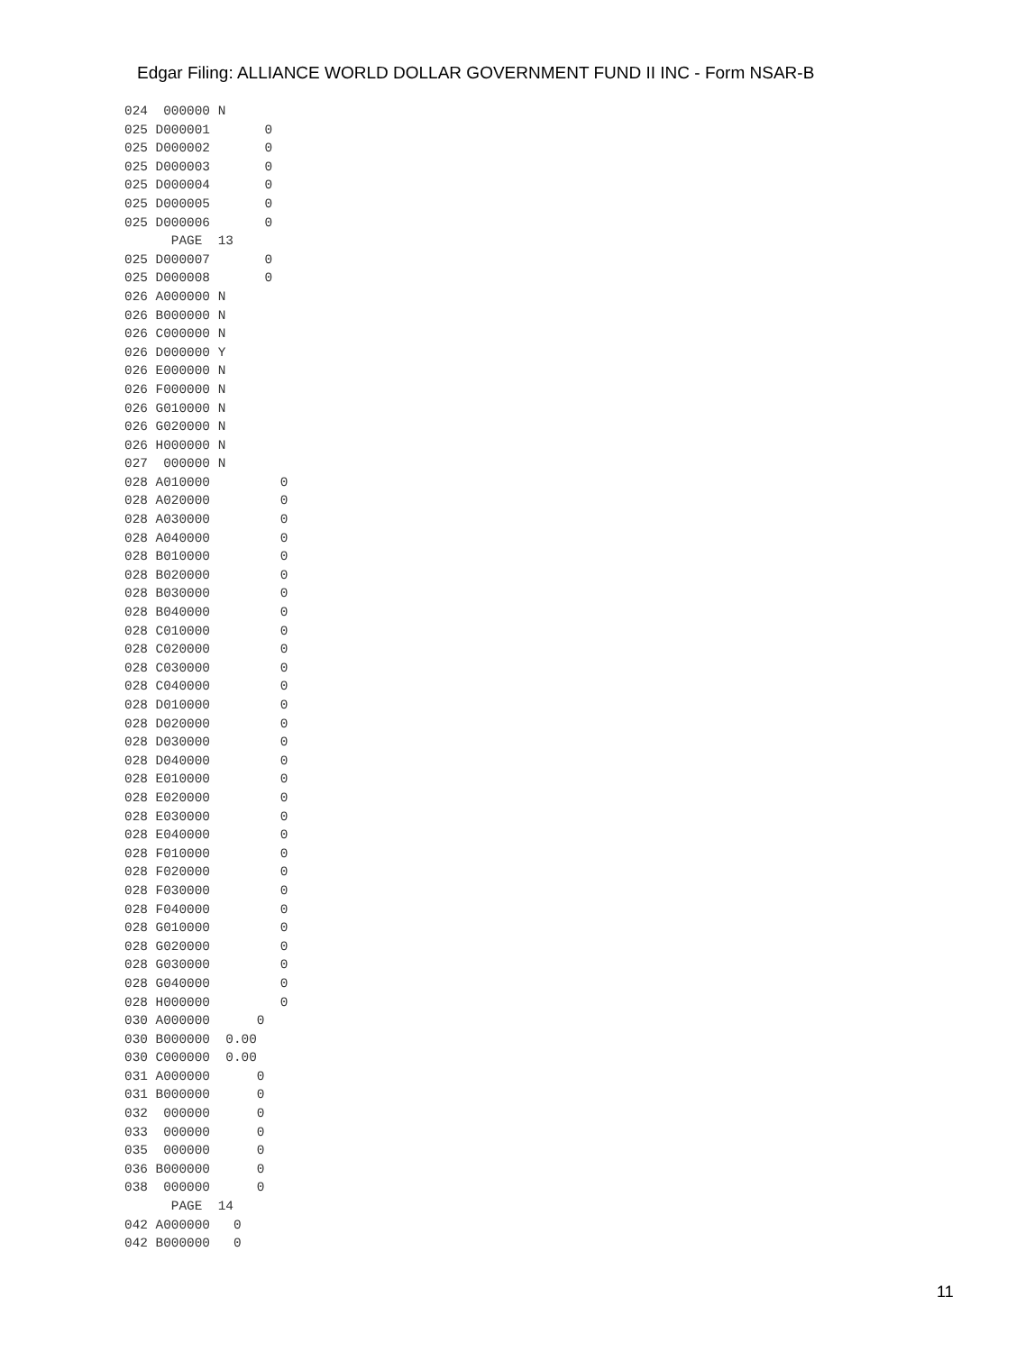Edgar Filing: ALLIANCE WORLD DOLLAR GOVERNMENT FUND II INC - Form NSAR-B
024  000000 N
025 D000001       0
025 D000002       0
025 D000003       0
025 D000004       0
025 D000005       0
025 D000006       0
      PAGE  13
025 D000007       0
025 D000008       0
026 A000000 N
026 B000000 N
026 C000000 N
026 D000000 Y
026 E000000 N
026 F000000 N
026 G010000 N
026 G020000 N
026 H000000 N
027  000000 N
028 A010000         0
028 A020000         0
028 A030000         0
028 A040000         0
028 B010000         0
028 B020000         0
028 B030000         0
028 B040000         0
028 C010000         0
028 C020000         0
028 C030000         0
028 C040000         0
028 D010000         0
028 D020000         0
028 D030000         0
028 D040000         0
028 E010000         0
028 E020000         0
028 E030000         0
028 E040000         0
028 F010000         0
028 F020000         0
028 F030000         0
028 F040000         0
028 G010000         0
028 G020000         0
028 G030000         0
028 G040000         0
028 H000000         0
030 A000000      0
030 B000000  0.00
030 C000000  0.00
031 A000000      0
031 B000000      0
032  000000      0
033  000000      0
035  000000      0
036 B000000      0
038  000000      0
      PAGE  14
042 A000000   0
042 B000000   0
11